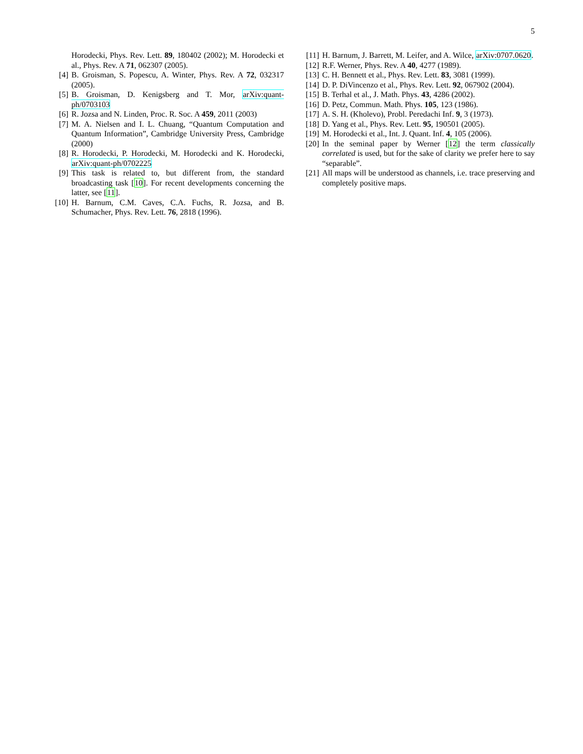5
Horodecki, Phys. Rev. Lett. 89, 180402 (2002); M. Horodecki et al., Phys. Rev. A 71, 062307 (2005).
[4] B. Groisman, S. Popescu, A. Winter, Phys. Rev. A 72, 032317 (2005).
[5] B. Groisman, D. Kenigsberg and T. Mor, arXiv:quant-ph/0703103
[6] R. Jozsa and N. Linden, Proc. R. Soc. A 459, 2011 (2003)
[7] M. A. Nielsen and I. L. Chuang, “Quantum Computation and Quantum Information”, Cambridge University Press, Cambridge (2000)
[8] R. Horodecki, P. Horodecki, M. Horodecki and K. Horodecki, arXiv:quant-ph/0702225
[9] This task is related to, but different from, the standard broadcasting task [10]. For recent developments concerning the latter, see [11].
[10] H. Barnum, C.M. Caves, C.A. Fuchs, R. Jozsa, and B. Schumacher, Phys. Rev. Lett. 76, 2818 (1996).
[11] H. Barnum, J. Barrett, M. Leifer, and A. Wilce, arXiv:0707.0620.
[12] R.F. Werner, Phys. Rev. A 40, 4277 (1989).
[13] C. H. Bennett et al., Phys. Rev. Lett. 83, 3081 (1999).
[14] D. P. DiVincenzo et al., Phys. Rev. Lett. 92, 067902 (2004).
[15] B. Terhal et al., J. Math. Phys. 43, 4286 (2002).
[16] D. Petz, Commun. Math. Phys. 105, 123 (1986).
[17] A. S. H. (Kholevo), Probl. Peredachi Inf. 9, 3 (1973).
[18] D. Yang et al., Phys. Rev. Lett. 95, 190501 (2005).
[19] M. Horodecki et al., Int. J. Quant. Inf. 4, 105 (2006).
[20] In the seminal paper by Werner [12] the term classically correlated is used, but for the sake of clarity we prefer here to say “separable”.
[21] All maps will be understood as channels, i.e. trace preserving and completely positive maps.